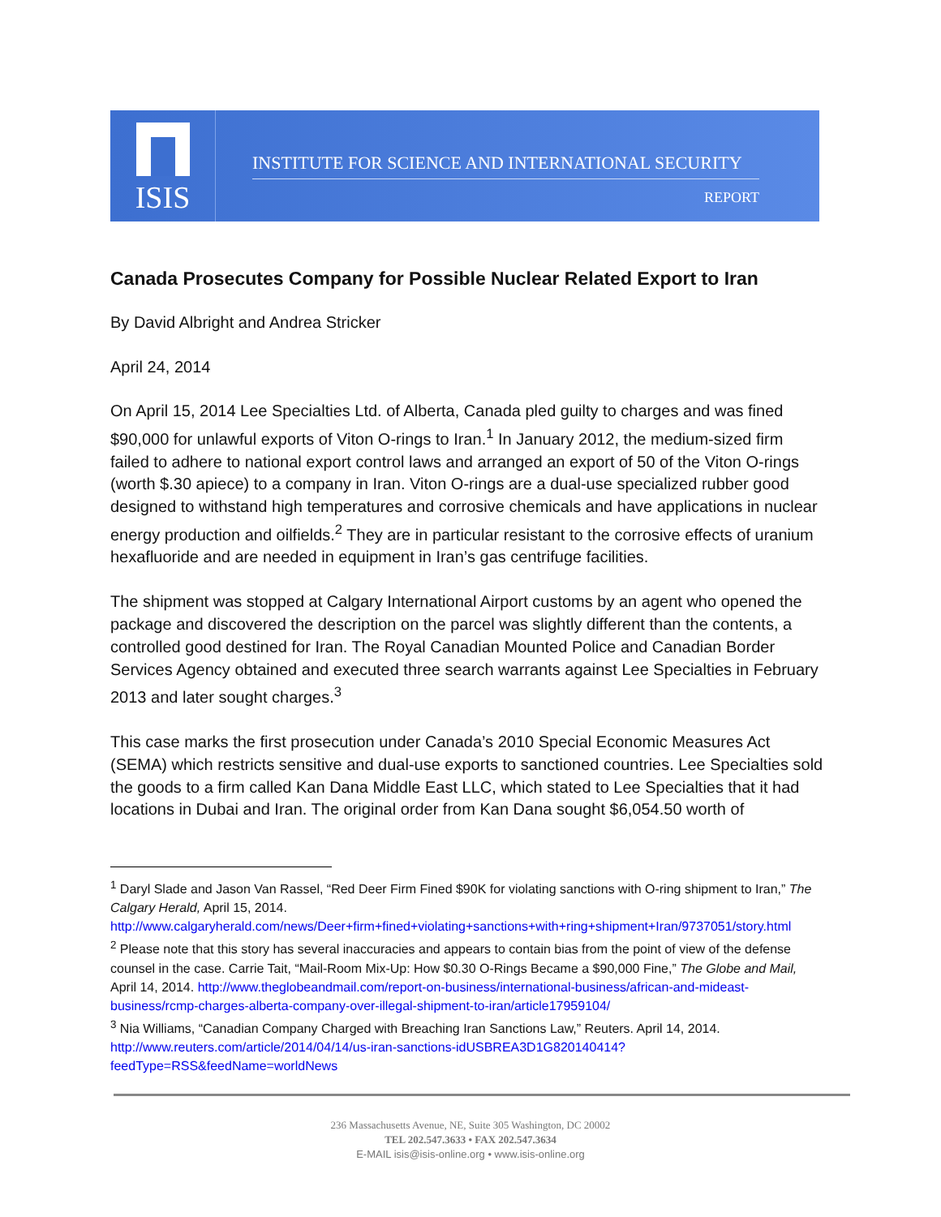ISIS
INSTITUTE FOR SCIENCE AND INTERNATIONAL SECURITY
REPORT
Canada Prosecutes Company for Possible Nuclear Related Export to Iran
By David Albright and Andrea Stricker
April 24, 2014
On April 15, 2014 Lee Specialties Ltd. of Alberta, Canada pled guilty to charges and was fined $90,000 for unlawful exports of Viton O-rings to Iran.<sup>1</sup> In January 2012, the medium-sized firm failed to adhere to national export control laws and arranged an export of 50 of the Viton O-rings (worth $.30 apiece) to a company in Iran. Viton O-rings are a dual-use specialized rubber good designed to withstand high temperatures and corrosive chemicals and have applications in nuclear energy production and oilfields.<sup>2</sup> They are in particular resistant to the corrosive effects of uranium hexafluoride and are needed in equipment in Iran’s gas centrifuge facilities.
The shipment was stopped at Calgary International Airport customs by an agent who opened the package and discovered the description on the parcel was slightly different than the contents, a controlled good destined for Iran. The Royal Canadian Mounted Police and Canadian Border Services Agency obtained and executed three search warrants against Lee Specialties in February 2013 and later sought charges.<sup>3</sup>
This case marks the first prosecution under Canada’s 2010 Special Economic Measures Act (SEMA) which restricts sensitive and dual-use exports to sanctioned countries. Lee Specialties sold the goods to a firm called Kan Dana Middle East LLC, which stated to Lee Specialties that it had locations in Dubai and Iran. The original order from Kan Dana sought $6,054.50 worth of
<sup>1</sup> Daryl Slade and Jason Van Rassel, “Red Deer Firm Fined $90K for violating sanctions with O-ring shipment to Iran,” The Calgary Herald, April 15, 2014. http://www.calgaryherald.com/news/Deer+firm+fined+violating+sanctions+with+ring+shipment+Iran/9737051/story.html
<sup>2</sup> Please note that this story has several inaccuracies and appears to contain bias from the point of view of the defense counsel in the case. Carrie Tait, “Mail-Room Mix-Up: How $0.30 O-Rings Became a $90,000 Fine,” The Globe and Mail, April 14, 2014. http://www.theglobeandmail.com/report-on-business/international-business/african-and-mideast-business/rcmp-charges-alberta-company-over-illegal-shipment-to-iran/article17959104/
<sup>3</sup> Nia Williams, “Canadian Company Charged with Breaching Iran Sanctions Law,” Reuters. April 14, 2014. http://www.reuters.com/article/2014/04/14/us-iran-sanctions-idUSBREA3D1G820140414?feedType=RSS&feedName=worldNews
236 Massachusetts Avenue, NE, Suite 305 Washington, DC 20002
TEL 202.547.3633 • FAX 202.547.3634
E-MAIL isis@isis-online.org • www.isis-online.org